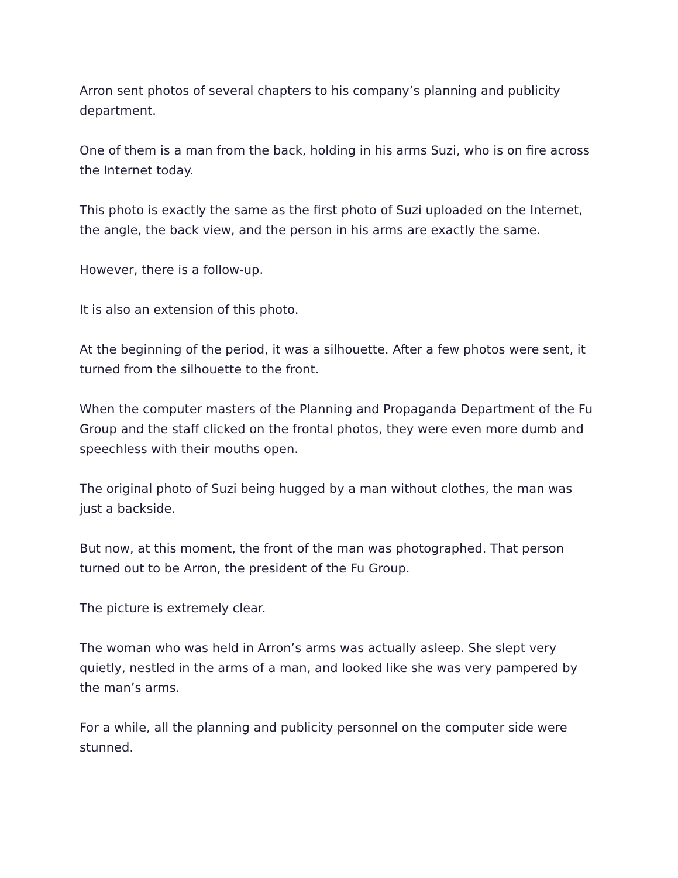Arron sent photos of several chapters to his company’s planning and publicity department.
One of them is a man from the back, holding in his arms Suzi, who is on fire across the Internet today.
This photo is exactly the same as the first photo of Suzi uploaded on the Internet, the angle, the back view, and the person in his arms are exactly the same.
However, there is a follow-up.
It is also an extension of this photo.
At the beginning of the period, it was a silhouette. After a few photos were sent, it turned from the silhouette to the front.
When the computer masters of the Planning and Propaganda Department of the Fu Group and the staff clicked on the frontal photos, they were even more dumb and speechless with their mouths open.
The original photo of Suzi being hugged by a man without clothes, the man was just a backside.
But now, at this moment, the front of the man was photographed. That person turned out to be Arron, the president of the Fu Group.
The picture is extremely clear.
The woman who was held in Arron’s arms was actually asleep. She slept very quietly, nestled in the arms of a man, and looked like she was very pampered by the man’s arms.
For a while, all the planning and publicity personnel on the computer side were stunned.